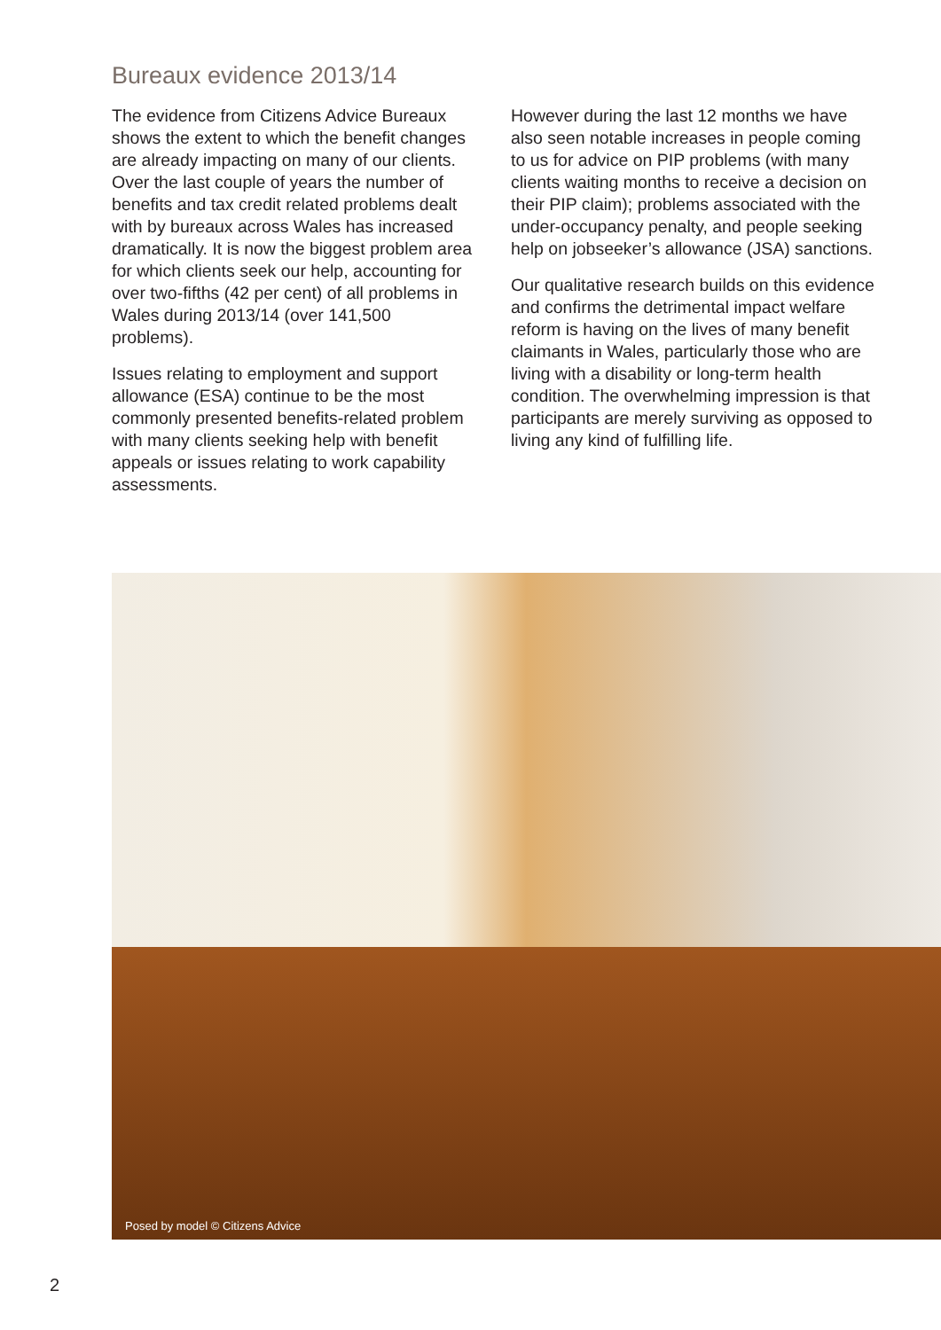Bureaux evidence 2013/14
The evidence from Citizens Advice Bureaux shows the extent to which the benefit changes are already impacting on many of our clients. Over the last couple of years the number of benefits and tax credit related problems dealt with by bureaux across Wales has increased dramatically. It is now the biggest problem area for which clients seek our help, accounting for over two-fifths (42 per cent) of all problems in Wales during 2013/14 (over 141,500 problems).
Issues relating to employment and support allowance (ESA) continue to be the most commonly presented benefits-related problem with many clients seeking help with benefit appeals or issues relating to work capability assessments.
However during the last 12 months we have also seen notable increases in people coming to us for advice on PIP problems (with many clients waiting months to receive a decision on their PIP claim); problems associated with the under-occupancy penalty, and people seeking help on jobseeker’s allowance (JSA) sanctions.
Our qualitative research builds on this evidence and confirms the detrimental impact welfare reform is having on the lives of many benefit claimants in Wales, particularly those who are living with a disability or long-term health condition. The overwhelming impression is that participants are merely surviving as opposed to living any kind of fulfilling life.
Posed by model © Citizens Advice
2